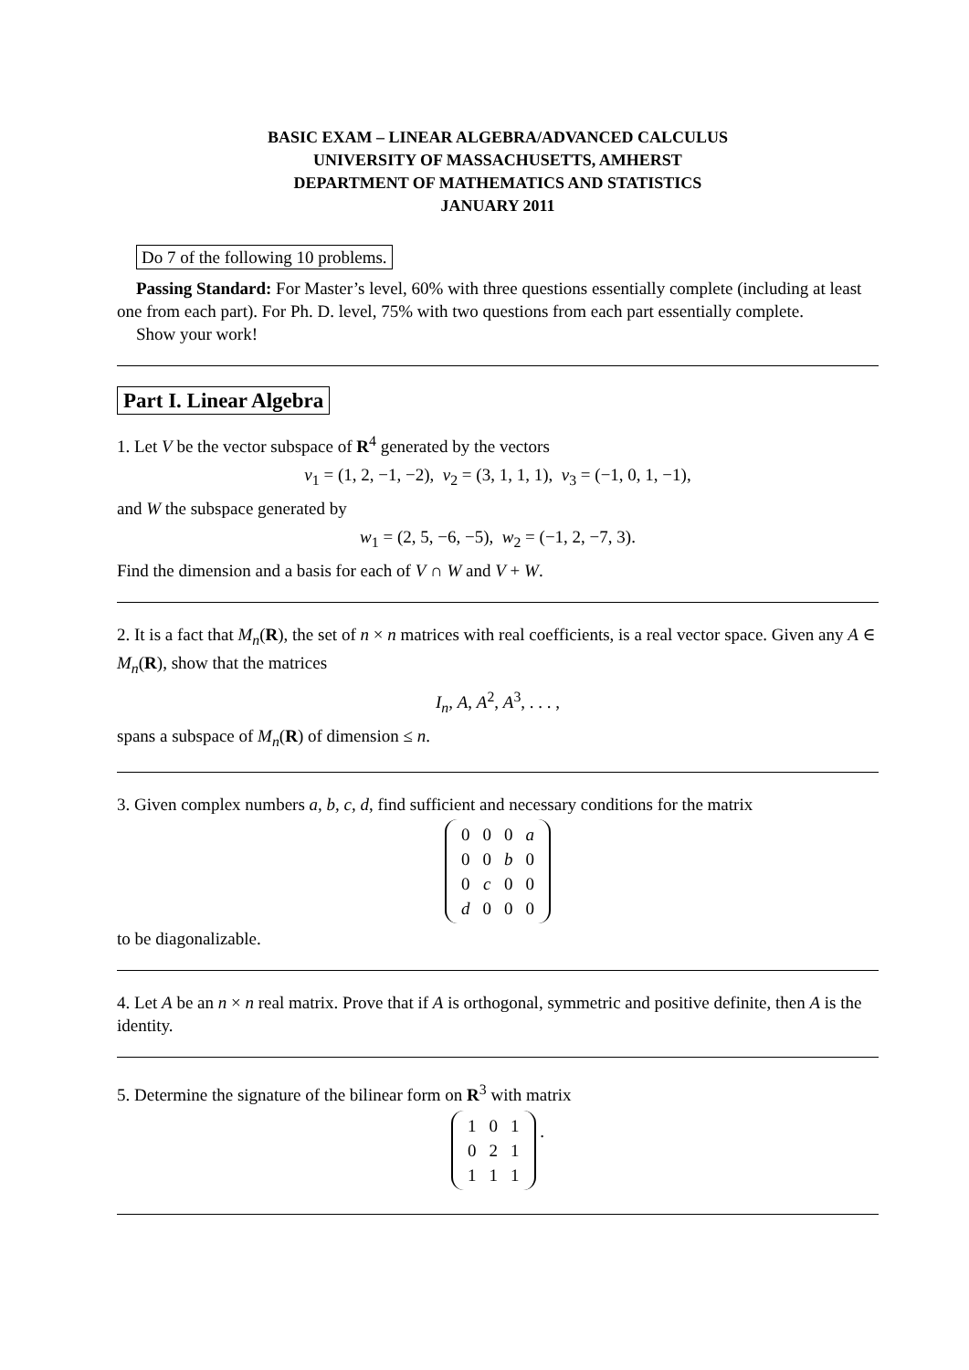BASIC EXAM – LINEAR ALGEBRA/ADVANCED CALCULUS
UNIVERSITY OF MASSACHUSETTS, AMHERST
DEPARTMENT OF MATHEMATICS AND STATISTICS
JANUARY 2011
Do 7 of the following 10 problems.
Passing Standard: For Master’s level, 60% with three questions essentially complete (including at least one from each part). For Ph. D. level, 75% with two questions from each part essentially complete.
Show your work!
Part I. Linear Algebra
1. Let V be the vector subspace of R<sup>4</sup> generated by the vectors
v<sub>1</sub> = (1, 2, −1, −2), v<sub>2</sub> = (3, 1, 1, 1), v<sub>3</sub> = (−1, 0, 1, −1),
and W the subspace generated by
w<sub>1</sub> = (2, 5, −6, −5), w<sub>2</sub> = (−1, 2, −7, 3).
Find the dimension and a basis for each of V ∩ W and V + W.
2. It is a fact that M<sub>n</sub>(R), the set of n × n matrices with real coefficients, is a real vector space. Given any A ∈ M<sub>n</sub>(R), show that the matrices
I<sub>n</sub>, A, A<sup>2</sup>, A<sup>3</sup>, . . . ,
spans a subspace of M<sub>n</sub>(R) of dimension ≤ n.
3. Given complex numbers a, b, c, d, find sufficient and necessary conditions for the matrix
| 0 | 0 | 0 | a |
| 0 | 0 | b | 0 |
| 0 | c | 0 | 0 |
| d | 0 | 0 | 0 |
to be diagonalizable.
4. Let A be an n × n real matrix. Prove that if A is orthogonal, symmetric and positive definite, then A is the identity.
5. Determine the signature of the bilinear form on R<sup>3</sup> with matrix
| 1 | 0 | 1 |
| 0 | 2 | 1 |
| 1 | 1 | 1 |
.